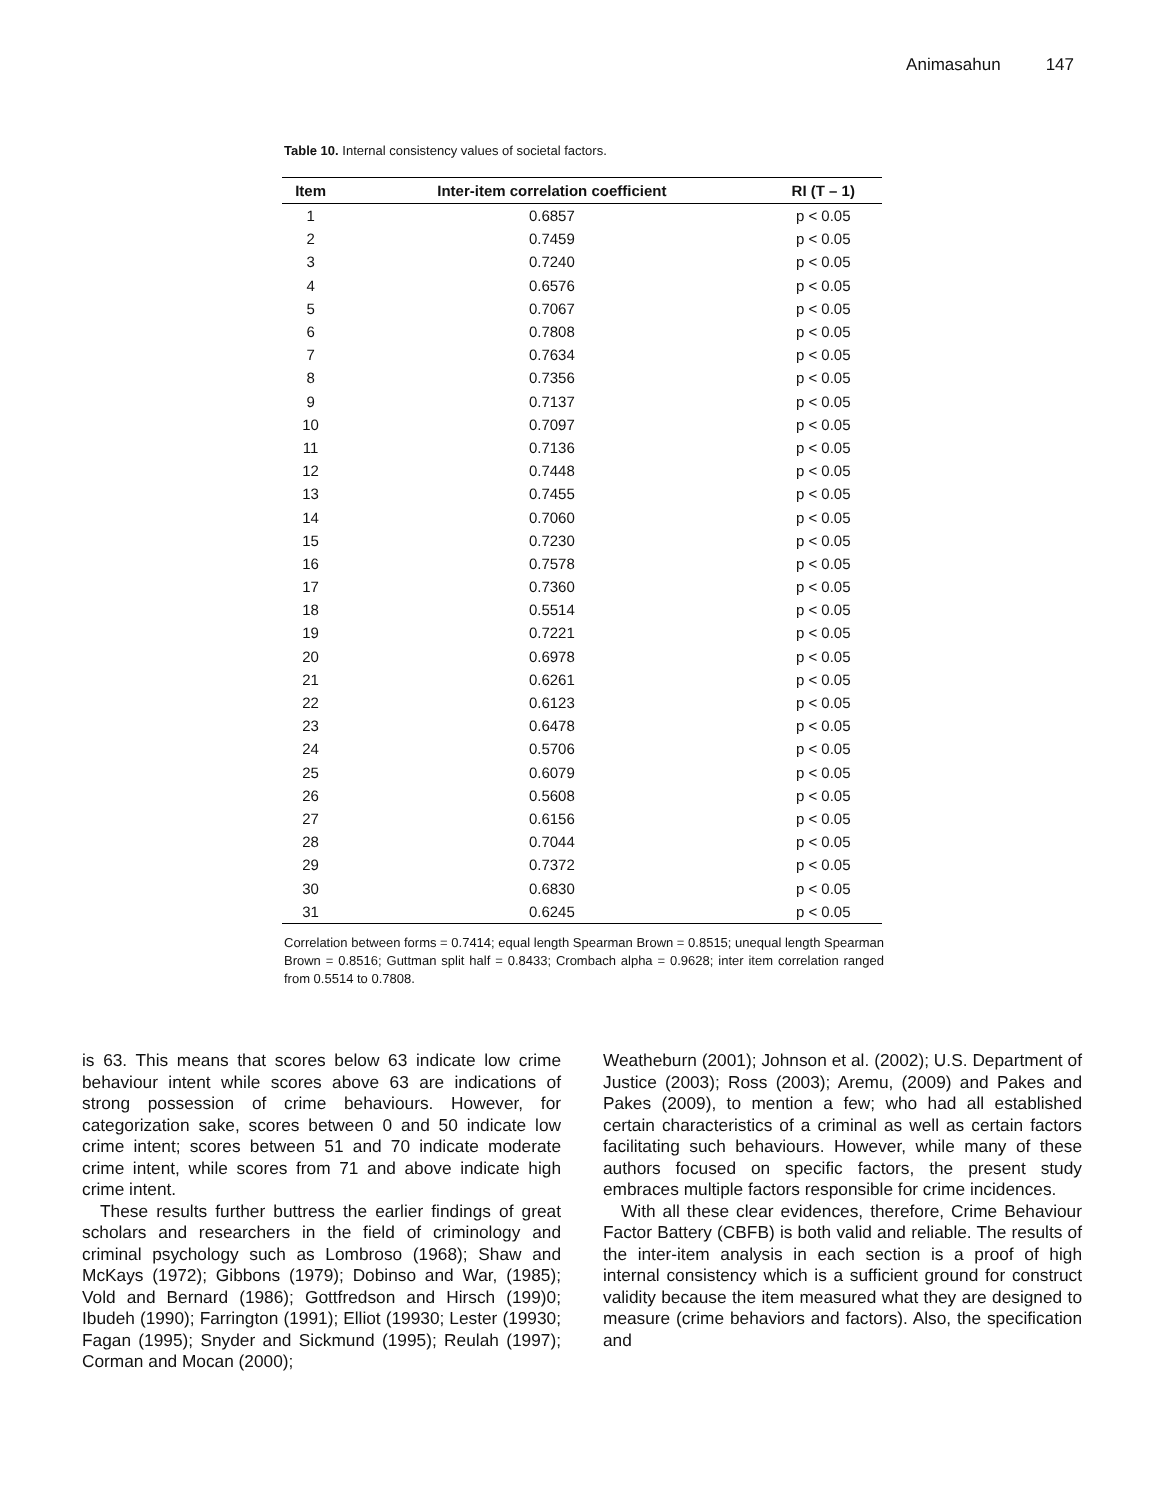Animasahun 147
Table 10. Internal consistency values of societal factors.
| Item | Inter-item correlation coefficient | RI (T – 1) |
| --- | --- | --- |
| 1 | 0.6857 | p < 0.05 |
| 2 | 0.7459 | p < 0.05 |
| 3 | 0.7240 | p < 0.05 |
| 4 | 0.6576 | p < 0.05 |
| 5 | 0.7067 | p < 0.05 |
| 6 | 0.7808 | p < 0.05 |
| 7 | 0.7634 | p < 0.05 |
| 8 | 0.7356 | p < 0.05 |
| 9 | 0.7137 | p < 0.05 |
| 10 | 0.7097 | p < 0.05 |
| 11 | 0.7136 | p < 0.05 |
| 12 | 0.7448 | p < 0.05 |
| 13 | 0.7455 | p < 0.05 |
| 14 | 0.7060 | p < 0.05 |
| 15 | 0.7230 | p < 0.05 |
| 16 | 0.7578 | p < 0.05 |
| 17 | 0.7360 | p < 0.05 |
| 18 | 0.5514 | p < 0.05 |
| 19 | 0.7221 | p < 0.05 |
| 20 | 0.6978 | p < 0.05 |
| 21 | 0.6261 | p < 0.05 |
| 22 | 0.6123 | p < 0.05 |
| 23 | 0.6478 | p < 0.05 |
| 24 | 0.5706 | p < 0.05 |
| 25 | 0.6079 | p < 0.05 |
| 26 | 0.5608 | p < 0.05 |
| 27 | 0.6156 | p < 0.05 |
| 28 | 0.7044 | p < 0.05 |
| 29 | 0.7372 | p < 0.05 |
| 30 | 0.6830 | p < 0.05 |
| 31 | 0.6245 | p < 0.05 |
Correlation between forms = 0.7414; equal length Spearman Brown = 0.8515; unequal length Spearman Brown = 0.8516; Guttman split half = 0.8433; Crombach alpha = 0.9628; inter item correlation ranged from 0.5514 to 0.7808.
is 63. This means that scores below 63 indicate low crime behaviour intent while scores above 63 are indications of strong possession of crime behaviours. However, for categorization sake, scores between 0 and 50 indicate low crime intent; scores between 51 and 70 indicate moderate crime intent, while scores from 71 and above indicate high crime intent.
These results further buttress the earlier findings of great scholars and researchers in the field of criminology and criminal psychology such as Lombroso (1968); Shaw and McKays (1972); Gibbons (1979); Dobinso and War, (1985); Vold and Bernard (1986); Gottfredson and Hirsch (199)0; Ibudeh (1990); Farrington (1991); Elliot (19930; Lester (19930; Fagan (1995); Snyder and Sickmund (1995); Reulah (1997); Corman and Mocan (2000);
Weatheburn (2001); Johnson et al. (2002); U.S. Department of Justice (2003); Ross (2003); Aremu, (2009) and Pakes and Pakes (2009), to mention a few; who had all established certain characteristics of a criminal as well as certain factors facilitating such behaviours. However, while many of these authors focused on specific factors, the present study embraces multiple factors responsible for crime incidences.
With all these clear evidences, therefore, Crime Behaviour Factor Battery (CBFB) is both valid and reliable. The results of the inter-item analysis in each section is a proof of high internal consistency which is a sufficient ground for construct validity because the item measured what they are designed to measure (crime behaviors and factors). Also, the specification and